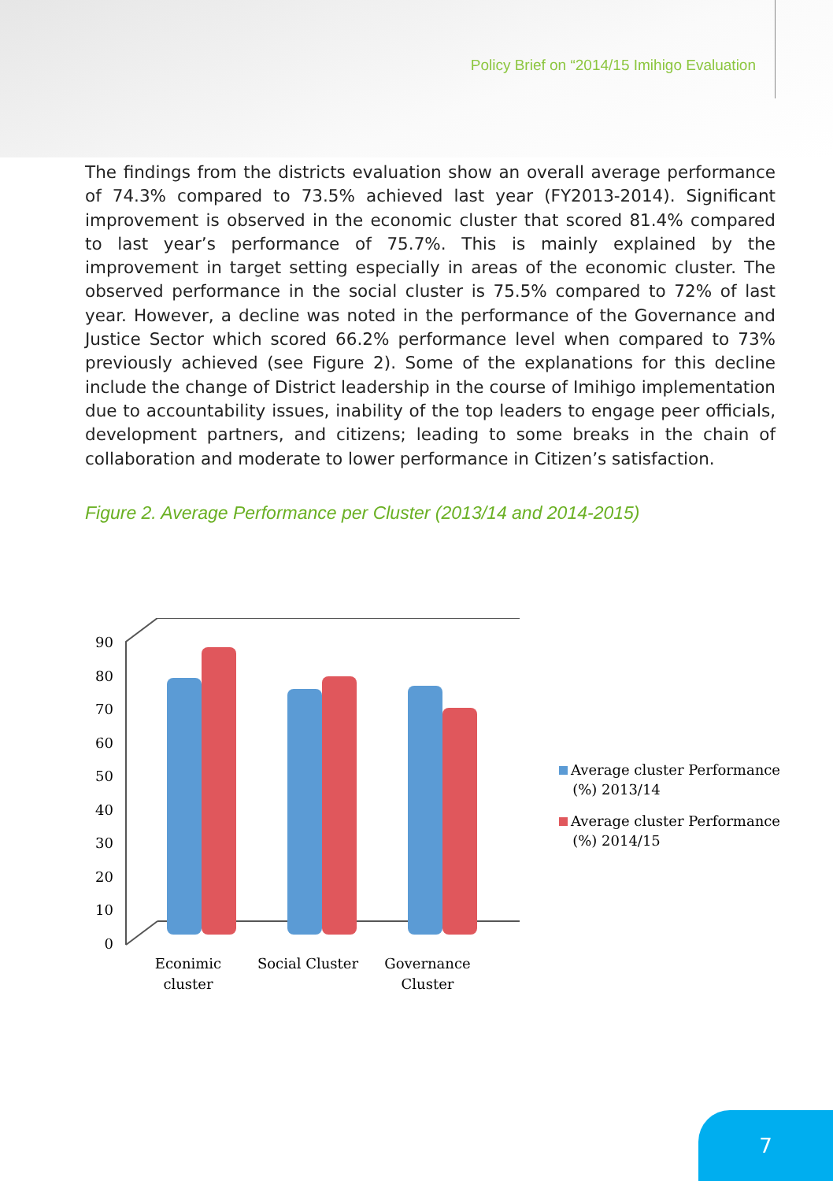Policy Brief on “2014/15 Imihigo Evaluation
The findings from the districts evaluation show an overall average performance of 74.3% compared to 73.5% achieved last year (FY2013-2014). Significant improvement is observed in the economic cluster that scored 81.4% compared to last year’s performance of 75.7%. This is mainly explained by the improvement in target setting especially in areas of the economic cluster. The observed performance in the social cluster is 75.5% compared to 72% of last year. However, a decline was noted in the performance of the Governance and Justice Sector which scored 66.2% performance level when compared to 73% previously achieved (see Figure 2). Some of the explanations for this decline include the change of District leadership in the course of Imihigo implementation due to accountability issues, inability of the top leaders to engage peer officials, development partners, and citizens; leading to some breaks in the chain of collaboration and moderate to lower performance in Citizen’s satisfaction.
Figure 2. Average Performance per Cluster (2013/14 and 2014-2015)
0
10
20
30
40
50
60
70
80
90
Econimic
cluster
Social Cluster
Governance
Cluster
Average cluster Performance
(%) 2013/14
Average cluster Performance
(%) 2014/15
7